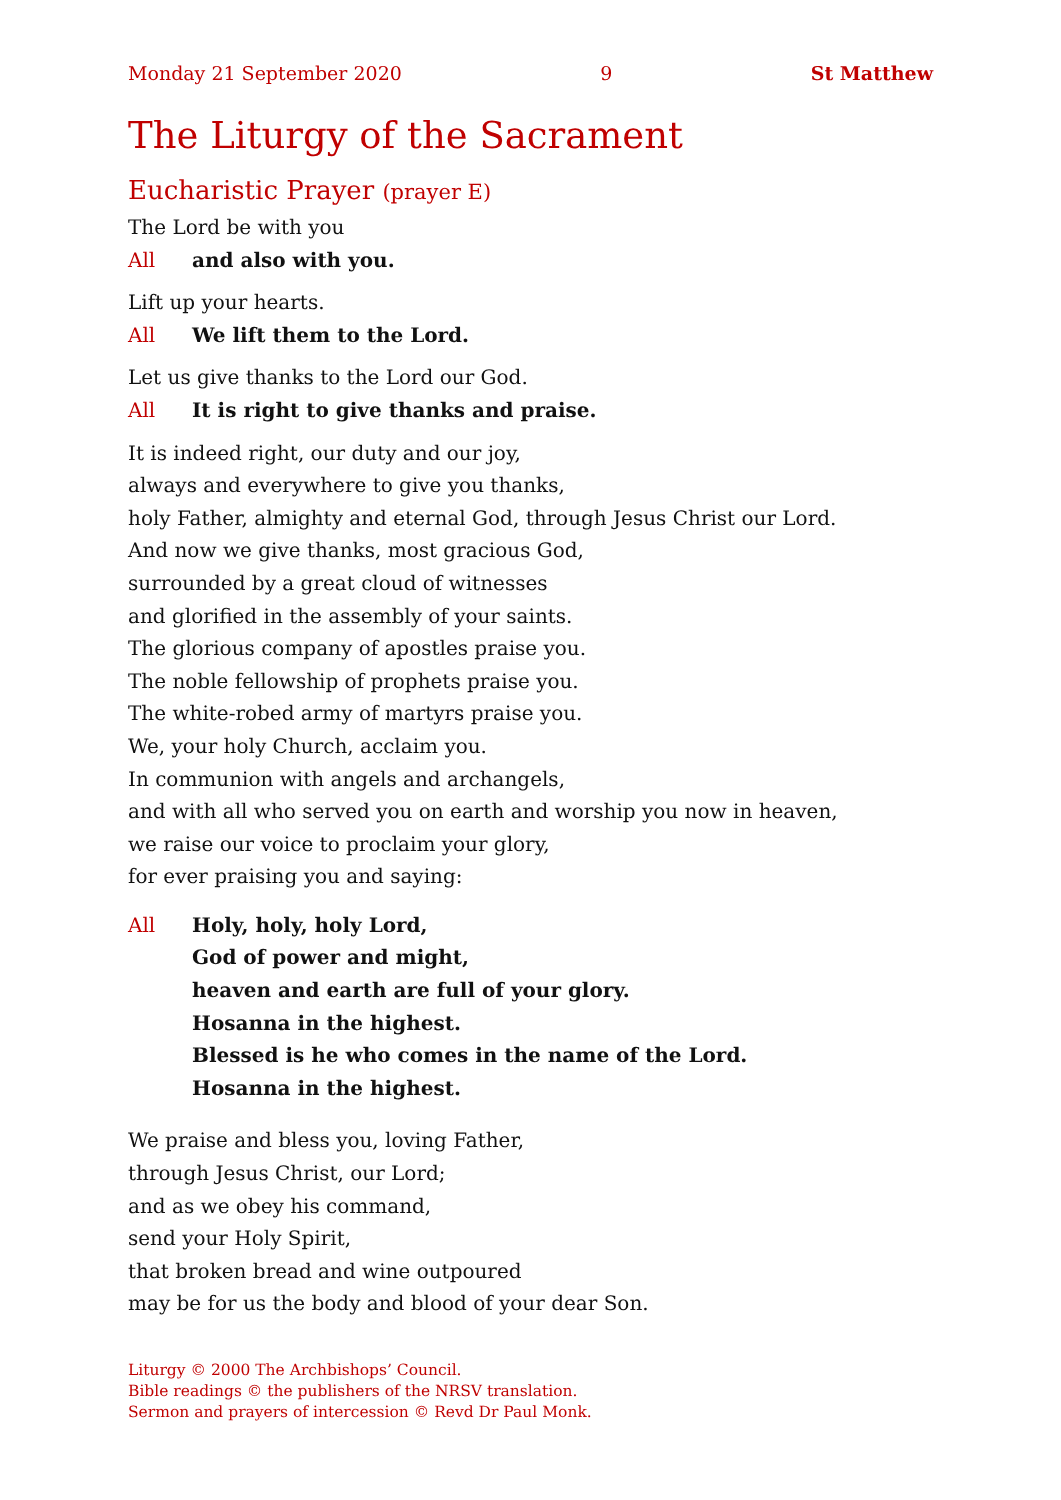Monday 21 September 2020 9 St Matthew
The Liturgy of the Sacrament
Eucharistic Prayer (prayer E)
The Lord be with you
All and also with you.
Lift up your hearts.
All We lift them to the Lord.
Let us give thanks to the Lord our God.
All It is right to give thanks and praise.
It is indeed right, our duty and our joy,
always and everywhere to give you thanks,
holy Father, almighty and eternal God, through Jesus Christ our Lord.
And now we give thanks, most gracious God,
surrounded by a great cloud of witnesses
and glorified in the assembly of your saints.
The glorious company of apostles praise you.
The noble fellowship of prophets praise you.
The white-robed army of martyrs praise you.
We, your holy Church, acclaim you.
In communion with angels and archangels,
and with all who served you on earth and worship you now in heaven,
we raise our voice to proclaim your glory,
for ever praising you and saying:
All Holy, holy, holy Lord,
God of power and might,
heaven and earth are full of your glory.
Hosanna in the highest.
Blessed is he who comes in the name of the Lord.
Hosanna in the highest.
We praise and bless you, loving Father,
through Jesus Christ, our Lord;
and as we obey his command,
send your Holy Spirit,
that broken bread and wine outpoured
may be for us the body and blood of your dear Son.
Liturgy © 2000 The Archbishops’ Council.
Bible readings © the publishers of the NRSV translation.
Sermon and prayers of intercession © Revd Dr Paul Monk.